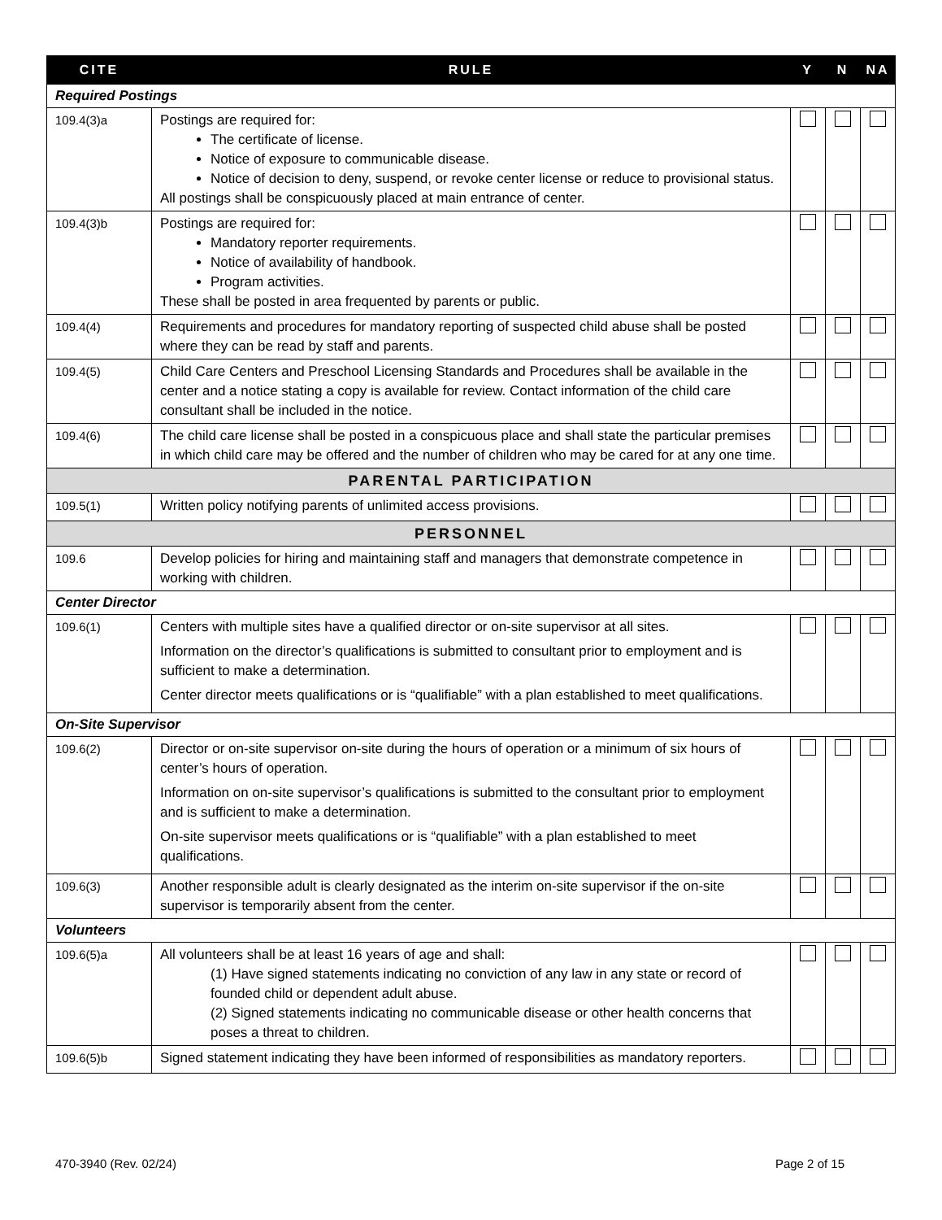| CITE | RULE | Y | N | NA |
| --- | --- | --- | --- | --- |
| Required Postings | | | | |
| 109.4(3)a | Postings are required for: The certificate of license. Notice of exposure to communicable disease. Notice of decision to deny, suspend, or revoke center license or reduce to provisional status. All postings shall be conspicuously placed at main entrance of center. | | | |
| 109.4(3)b | Postings are required for: Mandatory reporter requirements. Notice of availability of handbook. Program activities. These shall be posted in area frequented by parents or public. | | | |
| 109.4(4) | Requirements and procedures for mandatory reporting of suspected child abuse shall be posted where they can be read by staff and parents. | | | |
| 109.4(5) | Child Care Centers and Preschool Licensing Standards and Procedures shall be available in the center and a notice stating a copy is available for review. Contact information of the child care consultant shall be included in the notice. | | | |
| 109.4(6) | The child care license shall be posted in a conspicuous place and shall state the particular premises in which child care may be offered and the number of children who may be cared for at any one time. | | | |
| PARENTAL PARTICIPATION | | | | |
| 109.5(1) | Written policy notifying parents of unlimited access provisions. | | | |
| PERSONNEL | | | | |
| 109.6 | Develop policies for hiring and maintaining staff and managers that demonstrate competence in working with children. | | | |
| Center Director | | | | |
| 109.6(1) | Centers with multiple sites have a qualified director or on-site supervisor at all sites. Information on the director’s qualifications is submitted to consultant prior to employment and is sufficient to make a determination. Center director meets qualifications or is “qualifiable” with a plan established to meet qualifications. | | | |
| On-Site Supervisor | | | | |
| 109.6(2) | Director or on-site supervisor on-site during the hours of operation or a minimum of six hours of center’s hours of operation. Information on on-site supervisor’s qualifications is submitted to the consultant prior to employment and is sufficient to make a determination. On-site supervisor meets qualifications or is “qualifiable” with a plan established to meet qualifications. | | | |
| 109.6(3) | Another responsible adult is clearly designated as the interim on-site supervisor if the on-site supervisor is temporarily absent from the center. | | | |
| Volunteers | | | | |
| 109.6(5)a | All volunteers shall be at least 16 years of age and shall: (1) Have signed statements indicating no conviction of any law in any state or record of founded child or dependent adult abuse. (2) Signed statements indicating no communicable disease or other health concerns that poses a threat to children. | | | |
| 109.6(5)b | Signed statement indicating they have been informed of responsibilities as mandatory reporters. | | | |
470-3940 (Rev. 02/24) Page 2 of 15